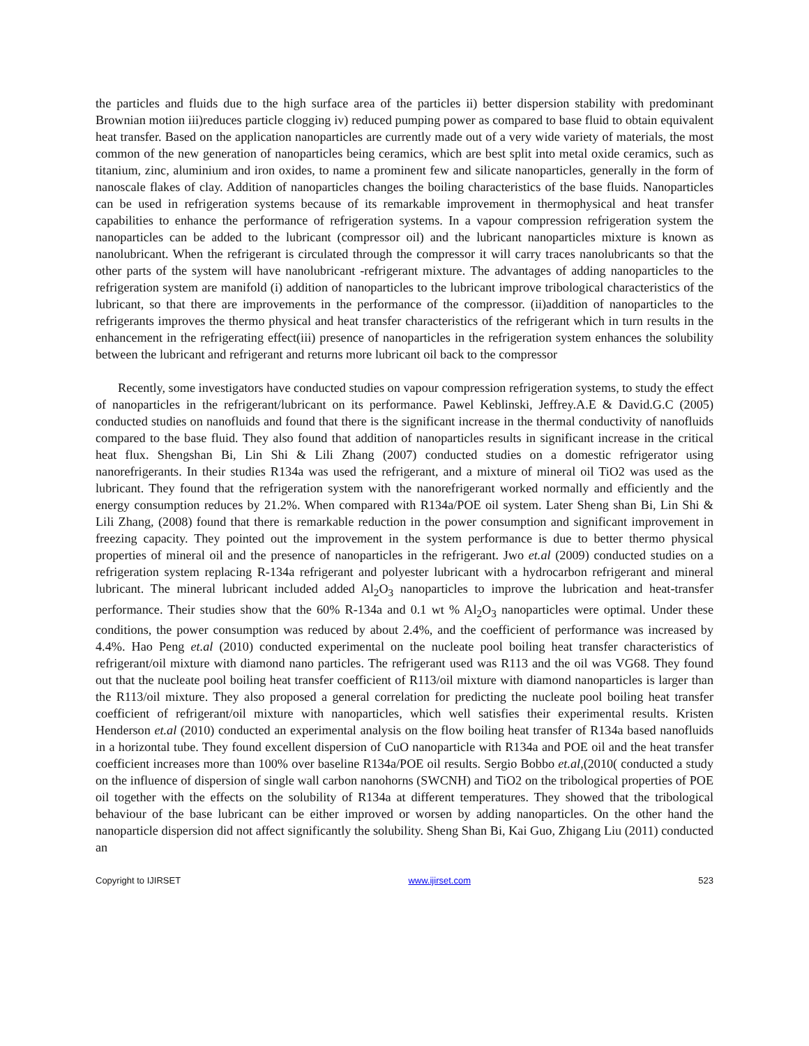the particles and fluids due to the high surface area of the particles ii) better dispersion stability with predominant Brownian motion iii)reduces particle clogging iv) reduced pumping power as compared to base fluid to obtain equivalent heat transfer. Based on the application nanoparticles are currently made out of a very wide variety of materials, the most common of the new generation of nanoparticles being ceramics, which are best split into metal oxide ceramics, such as titanium, zinc, aluminium and iron oxides, to name a prominent few and silicate nanoparticles, generally in the form of nanoscale flakes of clay. Addition of nanoparticles changes the boiling characteristics of the base fluids. Nanoparticles can be used in refrigeration systems because of its remarkable improvement in thermophysical and heat transfer capabilities to enhance the performance of refrigeration systems. In a vapour compression refrigeration system the nanoparticles can be added to the lubricant (compressor oil) and the lubricant nanoparticles mixture is known as nanolubricant. When the refrigerant is circulated through the compressor it will carry traces nanolubricants so that the other parts of the system will have nanolubricant -refrigerant mixture. The advantages of adding nanoparticles to the refrigeration system are manifold (i) addition of nanoparticles to the lubricant improve tribological characteristics of the lubricant, so that there are improvements in the performance of the compressor. (ii)addition of nanoparticles to the refrigerants improves the thermo physical and heat transfer characteristics of the refrigerant which in turn results in the enhancement in the refrigerating effect(iii) presence of nanoparticles in the refrigeration system enhances the solubility between the lubricant and refrigerant and returns more lubricant oil back to the compressor
Recently, some investigators have conducted studies on vapour compression refrigeration systems, to study the effect of nanoparticles in the refrigerant/lubricant on its performance. Pawel Keblinski, Jeffrey.A.E & David.G.C (2005) conducted studies on nanofluids and found that there is the significant increase in the thermal conductivity of nanofluids compared to the base fluid. They also found that addition of nanoparticles results in significant increase in the critical heat flux. Shengshan Bi, Lin Shi & Lili Zhang (2007) conducted studies on a domestic refrigerator using nanorefrigerants. In their studies R134a was used the refrigerant, and a mixture of mineral oil TiO2 was used as the lubricant. They found that the refrigeration system with the nanorefrigerant worked normally and efficiently and the energy consumption reduces by 21.2%. When compared with R134a/POE oil system. Later Sheng shan Bi, Lin Shi & Lili Zhang, (2008) found that there is remarkable reduction in the power consumption and significant improvement in freezing capacity. They pointed out the improvement in the system performance is due to better thermo physical properties of mineral oil and the presence of nanoparticles in the refrigerant. Jwo et.al (2009) conducted studies on a refrigeration system replacing R-134a refrigerant and polyester lubricant with a hydrocarbon refrigerant and mineral lubricant. The mineral lubricant included added Al<sub>2</sub>O<sub>3</sub> nanoparticles to improve the lubrication and heat-transfer performance. Their studies show that the 60% R-134a and 0.1 wt % Al<sub>2</sub>O<sub>3</sub> nanoparticles were optimal. Under these conditions, the power consumption was reduced by about 2.4%, and the coefficient of performance was increased by 4.4%. Hao Peng et.al (2010) conducted experimental on the nucleate pool boiling heat transfer characteristics of refrigerant/oil mixture with diamond nano particles. The refrigerant used was R113 and the oil was VG68. They found out that the nucleate pool boiling heat transfer coefficient of R113/oil mixture with diamond nanoparticles is larger than the R113/oil mixture. They also proposed a general correlation for predicting the nucleate pool boiling heat transfer coefficient of refrigerant/oil mixture with nanoparticles, which well satisfies their experimental results. Kristen Henderson et.al (2010) conducted an experimental analysis on the flow boiling heat transfer of R134a based nanofluids in a horizontal tube. They found excellent dispersion of CuO nanoparticle with R134a and POE oil and the heat transfer coefficient increases more than 100% over baseline R134a/POE oil results. Sergio Bobbo et.al,(2010( conducted a study on the influence of dispersion of single wall carbon nanohorns (SWCNH) and TiO2 on the tribological properties of POE oil together with the effects on the solubility of R134a at different temperatures. They showed that the tribological behaviour of the base lubricant can be either improved or worsen by adding nanoparticles. On the other hand the nanoparticle dispersion did not affect significantly the solubility. Sheng Shan Bi, Kai Guo, Zhigang Liu (2011) conducted an
Copyright to IJIRSET www.ijirset.com 523